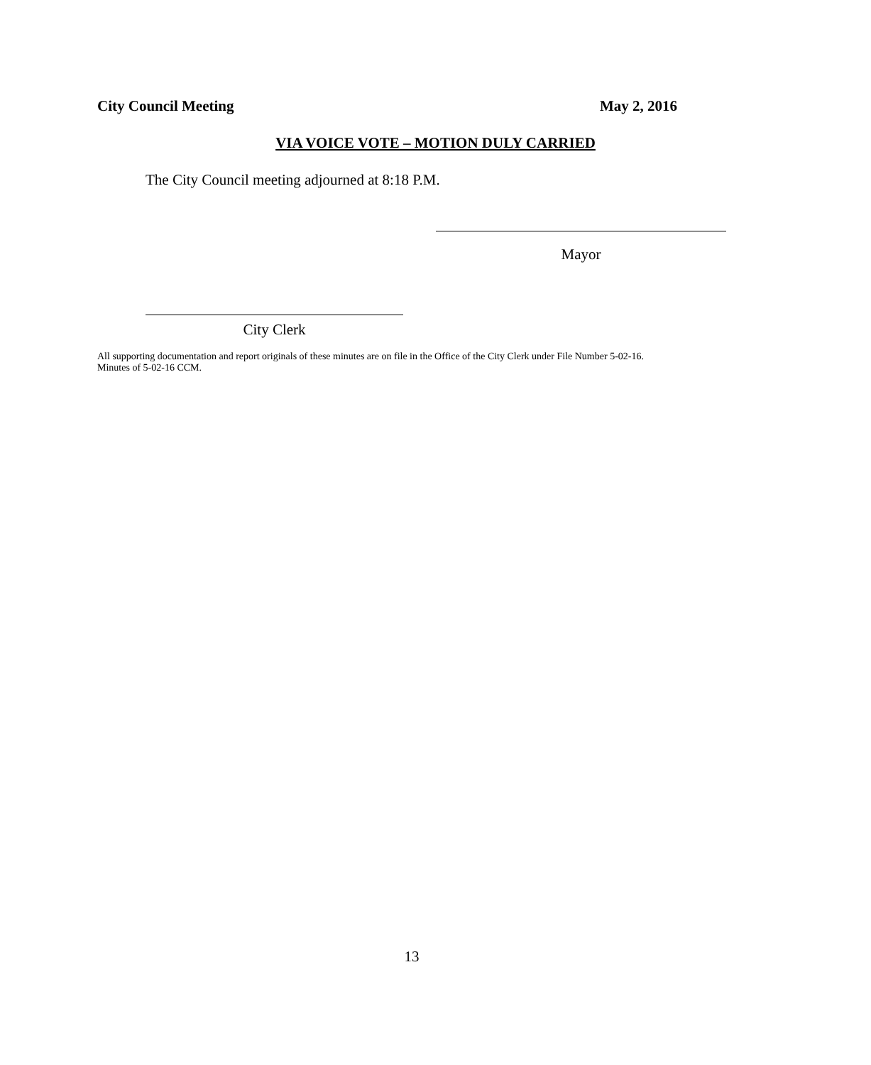City Council Meeting May 2, 2016
VIA VOICE VOTE – MOTION DULY CARRIED
The City Council meeting adjourned at 8:18 P.M.
Mayor
City Clerk
All supporting documentation and report originals of these minutes are on file in the Office of the City Clerk under File Number 5-02-16.
Minutes of 5-02-16 CCM.
13